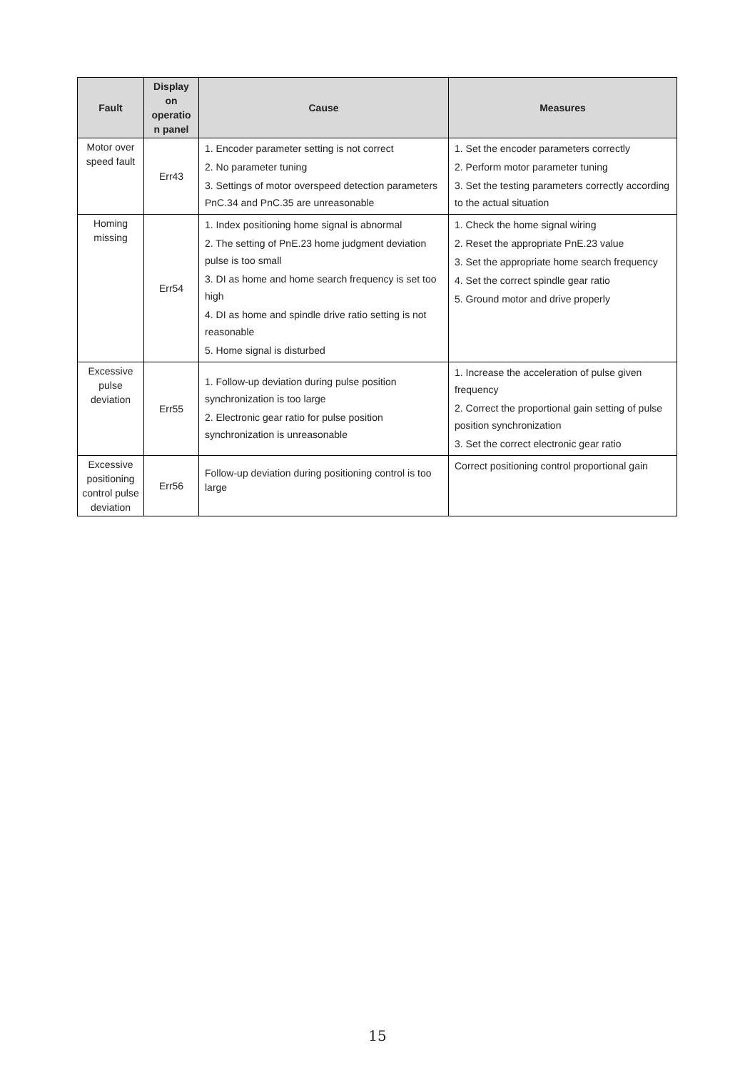| Fault | Display on operatio n panel | Cause | Measures |
| --- | --- | --- | --- |
| Motor over speed fault | Err43 | 1. Encoder parameter setting is not correct 2. No parameter tuning 3. Settings of motor overspeed detection parameters PnC.34 and PnC.35 are unreasonable | 1. Set the encoder parameters correctly 2. Perform motor parameter tuning 3. Set the testing parameters correctly according to the actual situation |
| Homing missing | Err54 | 1. Index positioning home signal is abnormal 2. The setting of PnE.23 home judgment deviation pulse is too small 3. DI as home and home search frequency is set too high 4. DI as home and spindle drive ratio setting is not reasonable 5. Home signal is disturbed | 1. Check the home signal wiring 2. Reset the appropriate PnE.23 value 3. Set the appropriate home search frequency 4. Set the correct spindle gear ratio 5. Ground motor and drive properly |
| Excessive pulse deviation | Err55 | 1. Follow-up deviation during pulse position synchronization is too large 2. Electronic gear ratio for pulse position synchronization is unreasonable | 1. Increase the acceleration of pulse given frequency 2. Correct the proportional gain setting of pulse position synchronization 3. Set the correct electronic gear ratio |
| Excessive positioning control pulse deviation | Err56 | Follow-up deviation during positioning control is too large | Correct positioning control proportional gain |
15